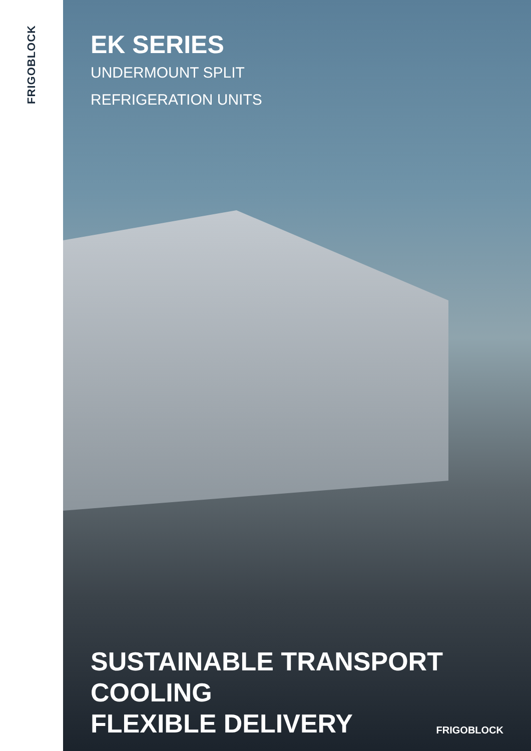FRIGOBLOCK
EK SERIES
UNDERMOUNT SPLIT
REFRIGERATION UNITS
SUSTAINABLE TRANSPORT COOLING
FLEXIBLE DELIVERY
FRIGOBLOCK